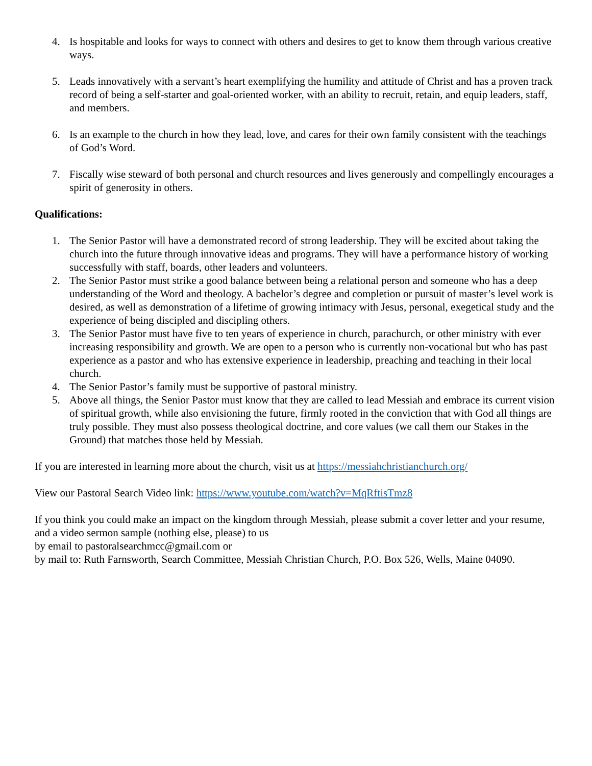4. Is hospitable and looks for ways to connect with others and desires to get to know them through various creative ways.
5. Leads innovatively with a servant’s heart exemplifying the humility and attitude of Christ and has a proven track record of being a self-starter and goal-oriented worker, with an ability to recruit, retain, and equip leaders, staff, and members.
6. Is an example to the church in how they lead, love, and cares for their own family consistent with the teachings of God’s Word.
7. Fiscally wise steward of both personal and church resources and lives generously and compellingly encourages a spirit of generosity in others.
Qualifications:
1. The Senior Pastor will have a demonstrated record of strong leadership. They will be excited about taking the church into the future through innovative ideas and programs. They will have a performance history of working successfully with staff, boards, other leaders and volunteers.
2. The Senior Pastor must strike a good balance between being a relational person and someone who has a deep understanding of the Word and theology. A bachelor’s degree and completion or pursuit of master’s level work is desired, as well as demonstration of a lifetime of growing intimacy with Jesus, personal, exegetical study and the experience of being discipled and discipling others.
3. The Senior Pastor must have five to ten years of experience in church, parachurch, or other ministry with ever increasing responsibility and growth. We are open to a person who is currently non-vocational but who has past experience as a pastor and who has extensive experience in leadership, preaching and teaching in their local church.
4. The Senior Pastor’s family must be supportive of pastoral ministry.
5. Above all things, the Senior Pastor must know that they are called to lead Messiah and embrace its current vision of spiritual growth, while also envisioning the future, firmly rooted in the conviction that with God all things are truly possible. They must also possess theological doctrine, and core values (we call them our Stakes in the Ground) that matches those held by Messiah.
If you are interested in learning more about the church, visit us at https://messiahchristianchurch.org/
View our Pastoral Search Video link: https://www.youtube.com/watch?v=MqRftisTmz8
If you think you could make an impact on the kingdom through Messiah, please submit a cover letter and your resume, and a video sermon sample (nothing else, please) to us
by email to pastoralsearchmcc@gmail.com or
by mail to: Ruth Farnsworth, Search Committee, Messiah Christian Church, P.O. Box 526, Wells, Maine 04090.